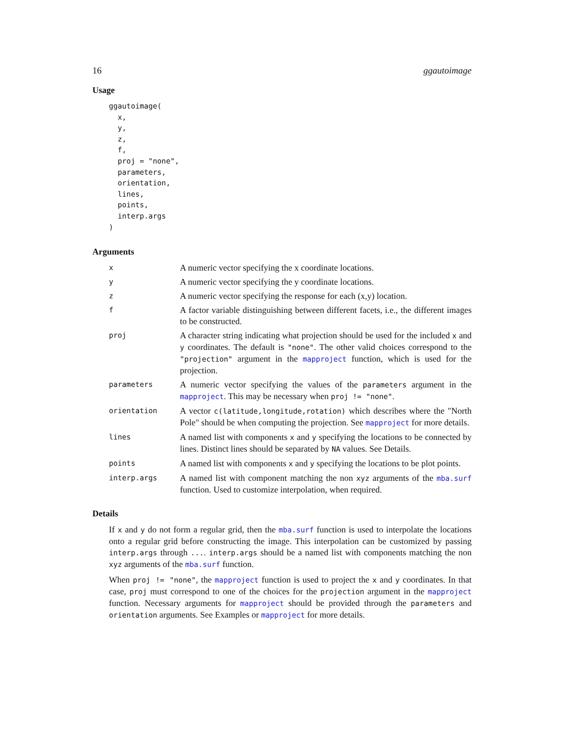16 ggautoimage
Usage
ggautoimage(
  x,
  y,
  z,
  f,
  proj = "none",
  parameters,
  orientation,
  lines,
  points,
  interp.args
)
Arguments
| x | A numeric vector specifying the x coordinate locations. |
| y | A numeric vector specifying the y coordinate locations. |
| z | A numeric vector specifying the response for each (x,y) location. |
| f | A factor variable distinguishing between different facets, i.e., the different images to be constructed. |
| proj | A character string indicating what projection should be used for the included x and y coordinates. The default is "none" . The other valid choices correspond to the "projection" argument in the mapproject function, which is used for the projection. |
| parameters | A numeric vector specifying the values of the parameters argument in the mapproject . This may be necessary when proj != "none" . |
| orientation | A vector c(latitude,longitude,rotation) which describes where the "North Pole" should be when computing the projection. See mapproject for more details. |
| lines | A named list with components x and y specifying the locations to be connected by lines. Distinct lines should be separated by NA values. See Details. |
| points | A named list with components x and y specifying the locations to be plot points. |
| interp.args | A named list with component matching the non xyz arguments of the mba.surf function. Used to customize interpolation, when required. |
Details
If x and y do not form a regular grid, then the mba.surf function is used to interpolate the locations onto a regular grid before constructing the image. This interpolation can be customized by passing interp.args through .... interp.args should be a named list with components matching the non xyz arguments of the mba.surf function.
When proj != "none", the mapproject function is used to project the x and y coordinates. In that case, proj must correspond to one of the choices for the projection argument in the mapproject function. Necessary arguments for mapproject should be provided through the parameters and orientation arguments. See Examples or mapproject for more details.